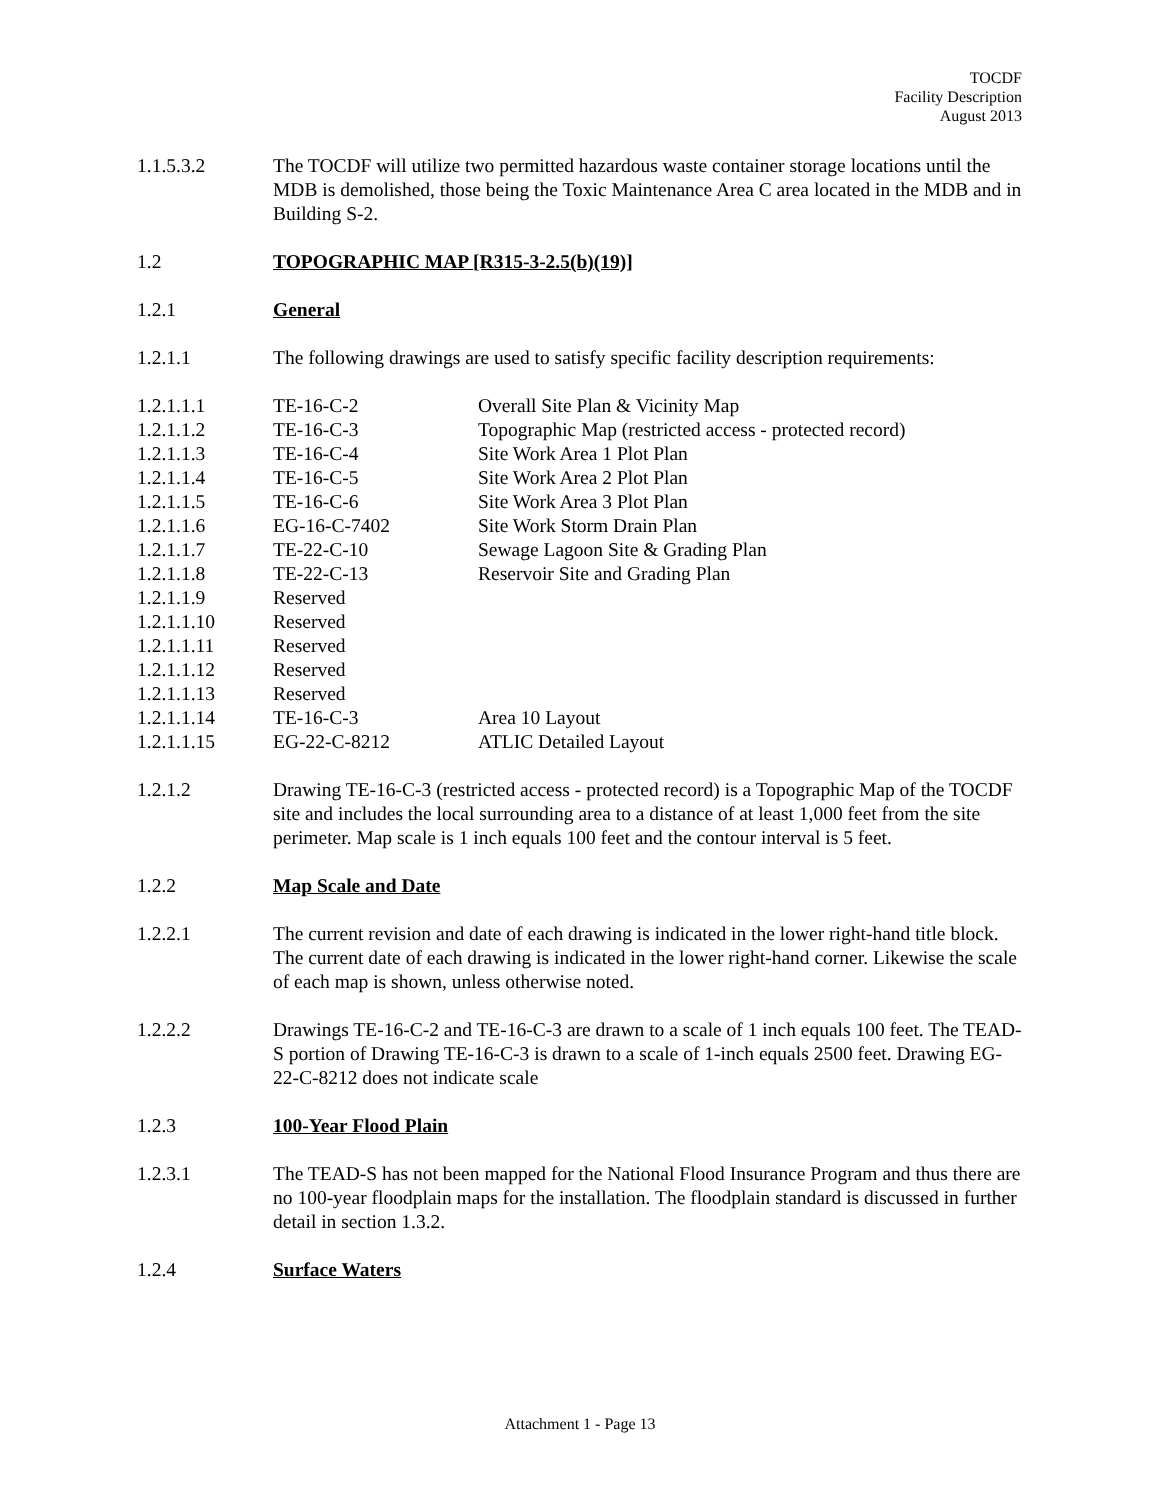TOCDF
Facility Description
August 2013
1.1.5.3.2 The TOCDF will utilize two permitted hazardous waste container storage locations until the MDB is demolished, those being the Toxic Maintenance Area C area located in the MDB and in Building S-2.
1.2 TOPOGRAPHIC MAP [R315-3-2.5(b)(19)]
1.2.1 General
1.2.1.1 The following drawings are used to satisfy specific facility description requirements:
| 1.2.1.1.1 | TE-16-C-2 | Overall Site Plan & Vicinity Map |
| 1.2.1.1.2 | TE-16-C-3 | Topographic Map (restricted access - protected record) |
| 1.2.1.1.3 | TE-16-C-4 | Site Work Area 1 Plot Plan |
| 1.2.1.1.4 | TE-16-C-5 | Site Work Area 2 Plot Plan |
| 1.2.1.1.5 | TE-16-C-6 | Site Work Area 3 Plot Plan |
| 1.2.1.1.6 | EG-16-C-7402 | Site Work Storm Drain Plan |
| 1.2.1.1.7 | TE-22-C-10 | Sewage Lagoon Site & Grading Plan |
| 1.2.1.1.8 | TE-22-C-13 | Reservoir Site and Grading Plan |
| 1.2.1.1.9 | Reserved | |
| 1.2.1.1.10 | Reserved | |
| 1.2.1.1.11 | Reserved | |
| 1.2.1.1.12 | Reserved | |
| 1.2.1.1.13 | Reserved | |
| 1.2.1.1.14 | TE-16-C-3 | Area 10 Layout |
| 1.2.1.1.15 | EG-22-C-8212 | ATLIC Detailed Layout |
1.2.1.2 Drawing TE-16-C-3 (restricted access - protected record) is a Topographic Map of the TOCDF site and includes the local surrounding area to a distance of at least 1,000 feet from the site perimeter. Map scale is 1 inch equals 100 feet and the contour interval is 5 feet.
1.2.2 Map Scale and Date
1.2.2.1 The current revision and date of each drawing is indicated in the lower right-hand title block. The current date of each drawing is indicated in the lower right-hand corner. Likewise the scale of each map is shown, unless otherwise noted.
1.2.2.2 Drawings TE-16-C-2 and TE-16-C-3 are drawn to a scale of 1 inch equals 100 feet. The TEAD-S portion of Drawing TE-16-C-3 is drawn to a scale of 1-inch equals 2500 feet. Drawing EG-22-C-8212 does not indicate scale
1.2.3 100-Year Flood Plain
1.2.3.1 The TEAD-S has not been mapped for the National Flood Insurance Program and thus there are no 100-year floodplain maps for the installation. The floodplain standard is discussed in further detail in section 1.3.2.
1.2.4 Surface Waters
Attachment 1 - Page 13